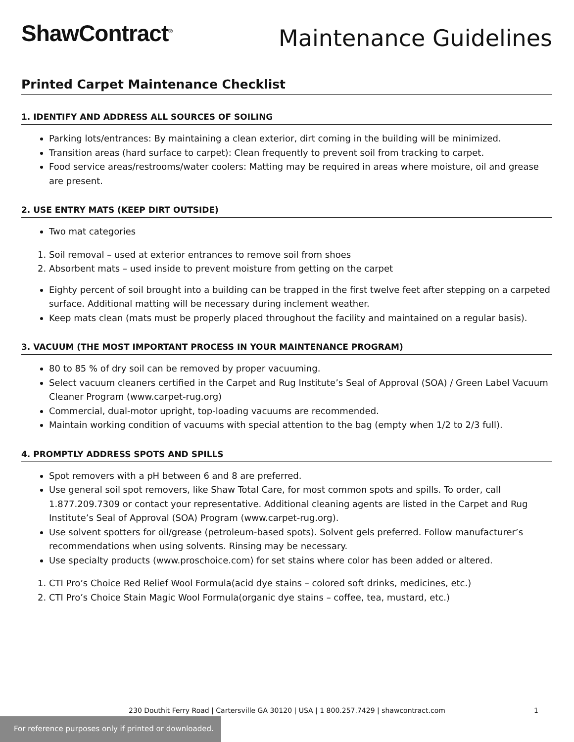ShawContract<sup>®</sup>
Maintenance Guidelines
Printed Carpet Maintenance Checklist
1. IDENTIFY AND ADDRESS ALL SOURCES OF SOILING
Parking lots/entrances: By maintaining a clean exterior, dirt coming in the building will be minimized.
Transition areas (hard surface to carpet): Clean frequently to prevent soil from tracking to carpet.
Food service areas/restrooms/water coolers: Matting may be required in areas where moisture, oil and grease are present.
2. USE ENTRY MATS (KEEP DIRT OUTSIDE)
Two mat categories
1. Soil removal – used at exterior entrances to remove soil from shoes
2. Absorbent mats – used inside to prevent moisture from getting on the carpet
Eighty percent of soil brought into a building can be trapped in the first twelve feet after stepping on a carpeted surface. Additional matting will be necessary during inclement weather.
Keep mats clean (mats must be properly placed throughout the facility and maintained on a regular basis).
3. VACUUM (THE MOST IMPORTANT PROCESS IN YOUR MAINTENANCE PROGRAM)
80 to 85 % of dry soil can be removed by proper vacuuming.
Select vacuum cleaners certified in the Carpet and Rug Institute’s Seal of Approval (SOA) / Green Label Vacuum Cleaner Program (www.carpet-rug.org)
Commercial, dual-motor upright, top-loading vacuums are recommended.
Maintain working condition of vacuums with special attention to the bag (empty when 1/2 to 2/3 full).
4. PROMPTLY ADDRESS SPOTS AND SPILLS
Spot removers with a pH between 6 and 8 are preferred.
Use general soil spot removers, like Shaw Total Care, for most common spots and spills. To order, call 1.877.209.7309 or contact your representative. Additional cleaning agents are listed in the Carpet and Rug Institute’s Seal of Approval (SOA) Program (www.carpet-rug.org).
Use solvent spotters for oil/grease (petroleum-based spots). Solvent gels preferred. Follow manufacturer’s recommendations when using solvents. Rinsing may be necessary.
Use specialty products (www.proschoice.com) for set stains where color has been added or altered.
1. CTI Pro’s Choice Red Relief Wool Formula(acid dye stains – colored soft drinks, medicines, etc.)
2. CTI Pro’s Choice Stain Magic Wool Formula(organic dye stains – coffee, tea, mustard, etc.)
230 Douthit Ferry Road | Cartersville GA 30120 | USA | 1 800.257.7429 | shawcontract.com 1
For reference purposes only if printed or downloaded.